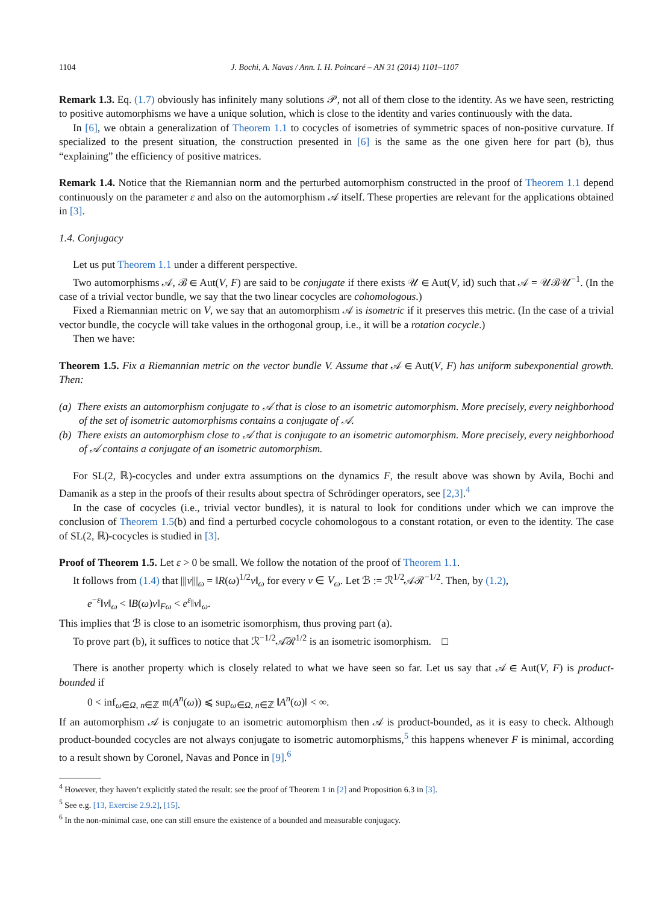1104 J. Bochi, A. Navas / Ann. I. H. Poincaré – AN 31 (2014) 1101–1107
Remark 1.3. Eq. (1.7) obviously has infinitely many solutions 𝒫, not all of them close to the identity. As we have seen, restricting to positive automorphisms we have a unique solution, which is close to the identity and varies continuously with the data.
In [6], we obtain a generalization of Theorem 1.1 to cocycles of isometries of symmetric spaces of non-positive curvature. If specialized to the present situation, the construction presented in [6] is the same as the one given here for part (b), thus “explaining” the efficiency of positive matrices.
Remark 1.4. Notice that the Riemannian norm and the perturbed automorphism constructed in the proof of Theorem 1.1 depend continuously on the parameter ε and also on the automorphism 𝒜 itself. These properties are relevant for the applications obtained in [3].
1.4. Conjugacy
Let us put Theorem 1.1 under a different perspective.
Two automorphisms 𝒜, ℬ ∈ Aut(V, F) are said to be conjugate if there exists 𝒰 ∈ Aut(V, id) such that 𝒜 = 𝒰ℬ𝒰<sup>−1</sup>. (In the case of a trivial vector bundle, we say that the two linear cocycles are cohomologous.)
Fixed a Riemannian metric on V, we say that an automorphism 𝒜 is isometric if it preserves this metric. (In the case of a trivial vector bundle, the cocycle will take values in the orthogonal group, i.e., it will be a rotation cocycle.)
Then we have:
Theorem 1.5. Fix a Riemannian metric on the vector bundle V. Assume that 𝒜 ∈ Aut(V, F) has uniform subexponential growth. Then:
(a) There exists an automorphism conjugate to 𝒜 that is close to an isometric automorphism. More precisely, every neighborhood of the set of isometric automorphisms contains a conjugate of 𝒜.
(b) There exists an automorphism close to 𝒜 that is conjugate to an isometric automorphism. More precisely, every neighborhood of 𝒜 contains a conjugate of an isometric automorphism.
For SL(2, ℝ)-cocycles and under extra assumptions on the dynamics F, the result above was shown by Avila, Bochi and Damanik as a step in the proofs of their results about spectra of Schrödinger operators, see [2,3].<sup>4</sup>
In the case of cocycles (i.e., trivial vector bundles), it is natural to look for conditions under which we can improve the conclusion of Theorem 1.5(b) and find a perturbed cocycle cohomologous to a constant rotation, or even to the identity. The case of SL(2, ℝ)-cocycles is studied in [3].
Proof of Theorem 1.5. Let ε > 0 be small. We follow the notation of the proof of Theorem 1.1.
It follows from (1.4) that |||v|||<sub>ω</sub> = ‖R(ω)<sup>1/2</sup>v‖<sub>ω</sub> for every v ∈ V<sub>ω</sub>. Let ℬ := ℛ<sup>1/2</sup>𝒜ℛ<sup>−1/2</sup>. Then, by (1.2),
e<sup>−ε</sup>‖v‖<sub>ω</sub> < ‖B(ω)v‖<sub>Fω</sub> < e<sup>ε</sup>‖v‖<sub>ω</sub>.
This implies that ℬ is close to an isometric isomorphism, thus proving part (a).
To prove part (b), it suffices to notice that ℛ<sup>−1/2</sup>𝒜̃ℛ<sup>1/2</sup> is an isometric isomorphism. □
There is another property which is closely related to what we have seen so far. Let us say that 𝒜 ∈ Aut(V, F) is product-bounded if
0 < inf<sub>ω∈Ω, n∈ℤ</sub> 𝔪(A<sup>n</sup>(ω)) ⩽ sup<sub>ω∈Ω, n∈ℤ</sub> ‖A<sup>n</sup>(ω)‖ < ∞.
If an automorphism 𝒜 is conjugate to an isometric automorphism then 𝒜 is product-bounded, as it is easy to check. Although product-bounded cocycles are not always conjugate to isometric automorphisms,<sup>5</sup> this happens whenever F is minimal, according to a result shown by Coronel, Navas and Ponce in [9].<sup>6</sup>
<sup>4</sup> However, they haven’t explicitly stated the result: see the proof of Theorem 1 in [2] and Proposition 6.3 in [3].
<sup>5</sup> See e.g. [13, Exercise 2.9.2], [15].
<sup>6</sup> In the non-minimal case, one can still ensure the existence of a bounded and measurable conjugacy.